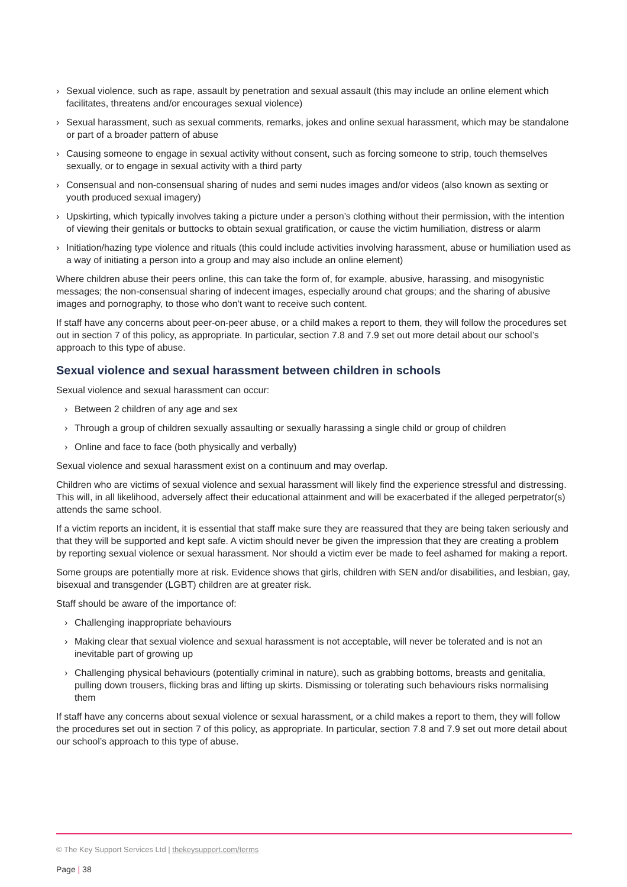› Sexual violence, such as rape, assault by penetration and sexual assault (this may include an online element which facilitates, threatens and/or encourages sexual violence)
› Sexual harassment, such as sexual comments, remarks, jokes and online sexual harassment, which may be standalone or part of a broader pattern of abuse
› Causing someone to engage in sexual activity without consent, such as forcing someone to strip, touch themselves sexually, or to engage in sexual activity with a third party
› Consensual and non-consensual sharing of nudes and semi nudes images and/or videos (also known as sexting or youth produced sexual imagery)
› Upskirting, which typically involves taking a picture under a person’s clothing without their permission, with the intention of viewing their genitals or buttocks to obtain sexual gratification, or cause the victim humiliation, distress or alarm
› Initiation/hazing type violence and rituals (this could include activities involving harassment, abuse or humiliation used as a way of initiating a person into a group and may also include an online element)
Where children abuse their peers online, this can take the form of, for example, abusive, harassing, and misogynistic messages; the non-consensual sharing of indecent images, especially around chat groups; and the sharing of abusive images and pornography, to those who don't want to receive such content.
If staff have any concerns about peer-on-peer abuse, or a child makes a report to them, they will follow the procedures set out in section 7 of this policy, as appropriate. In particular, section 7.8 and 7.9 set out more detail about our school’s approach to this type of abuse.
Sexual violence and sexual harassment between children in schools
Sexual violence and sexual harassment can occur:
› Between 2 children of any age and sex
› Through a group of children sexually assaulting or sexually harassing a single child or group of children
› Online and face to face (both physically and verbally)
Sexual violence and sexual harassment exist on a continuum and may overlap.
Children who are victims of sexual violence and sexual harassment will likely find the experience stressful and distressing. This will, in all likelihood, adversely affect their educational attainment and will be exacerbated if the alleged perpetrator(s) attends the same school.
If a victim reports an incident, it is essential that staff make sure they are reassured that they are being taken seriously and that they will be supported and kept safe. A victim should never be given the impression that they are creating a problem by reporting sexual violence or sexual harassment. Nor should a victim ever be made to feel ashamed for making a report.
Some groups are potentially more at risk. Evidence shows that girls, children with SEN and/or disabilities, and lesbian, gay, bisexual and transgender (LGBT) children are at greater risk.
Staff should be aware of the importance of:
› Challenging inappropriate behaviours
› Making clear that sexual violence and sexual harassment is not acceptable, will never be tolerated and is not an inevitable part of growing up
› Challenging physical behaviours (potentially criminal in nature), such as grabbing bottoms, breasts and genitalia, pulling down trousers, flicking bras and lifting up skirts. Dismissing or tolerating such behaviours risks normalising them
If staff have any concerns about sexual violence or sexual harassment, or a child makes a report to them, they will follow the procedures set out in section 7 of this policy, as appropriate. In particular, section 7.8 and 7.9 set out more detail about our school’s approach to this type of abuse.
© The Key Support Services Ltd | thekeysupport.com/terms
Page | 38